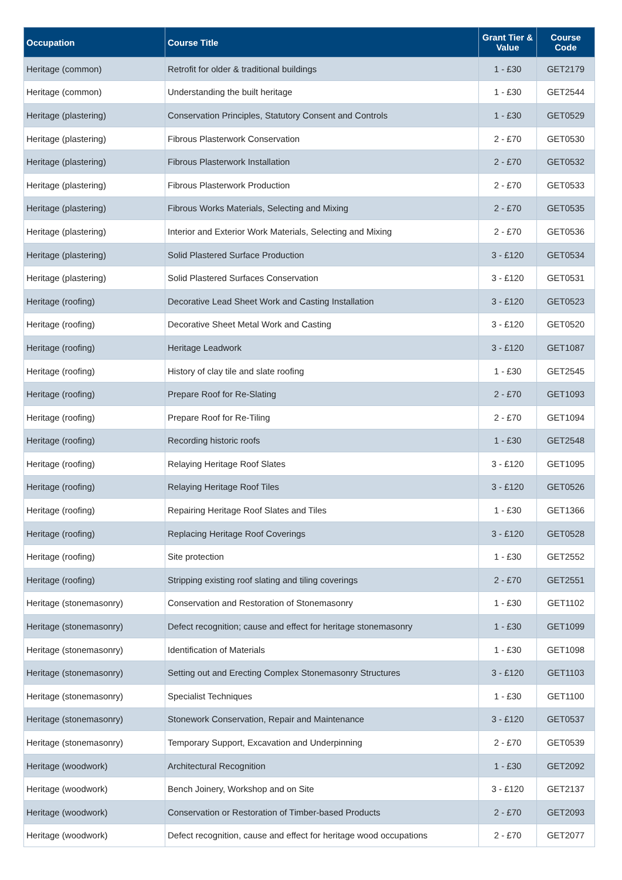| Occupation | Course Title | Grant Tier & Value | Course Code |
| --- | --- | --- | --- |
| Heritage (common) | Retrofit for older & traditional buildings | 1 - £30 | GET2179 |
| Heritage (common) | Understanding the built heritage | 1 - £30 | GET2544 |
| Heritage (plastering) | Conservation Principles, Statutory Consent and Controls | 1 - £30 | GET0529 |
| Heritage (plastering) | Fibrous Plasterwork Conservation | 2 - £70 | GET0530 |
| Heritage (plastering) | Fibrous Plasterwork Installation | 2 - £70 | GET0532 |
| Heritage (plastering) | Fibrous Plasterwork Production | 2 - £70 | GET0533 |
| Heritage (plastering) | Fibrous Works Materials, Selecting and Mixing | 2 - £70 | GET0535 |
| Heritage (plastering) | Interior and Exterior Work Materials, Selecting and Mixing | 2 - £70 | GET0536 |
| Heritage (plastering) | Solid Plastered Surface Production | 3 - £120 | GET0534 |
| Heritage (plastering) | Solid Plastered Surfaces Conservation | 3 - £120 | GET0531 |
| Heritage (roofing) | Decorative Lead Sheet Work and Casting Installation | 3 - £120 | GET0523 |
| Heritage (roofing) | Decorative Sheet Metal Work and Casting | 3 - £120 | GET0520 |
| Heritage (roofing) | Heritage Leadwork | 3 - £120 | GET1087 |
| Heritage (roofing) | History of clay tile and slate roofing | 1 - £30 | GET2545 |
| Heritage (roofing) | Prepare Roof for Re-Slating | 2 - £70 | GET1093 |
| Heritage (roofing) | Prepare Roof for Re-Tiling | 2 - £70 | GET1094 |
| Heritage (roofing) | Recording historic roofs | 1 - £30 | GET2548 |
| Heritage (roofing) | Relaying Heritage Roof Slates | 3 - £120 | GET1095 |
| Heritage (roofing) | Relaying Heritage Roof Tiles | 3 - £120 | GET0526 |
| Heritage (roofing) | Repairing Heritage Roof Slates and Tiles | 1 - £30 | GET1366 |
| Heritage (roofing) | Replacing Heritage Roof Coverings | 3 - £120 | GET0528 |
| Heritage (roofing) | Site protection | 1 - £30 | GET2552 |
| Heritage (roofing) | Stripping existing roof slating and tiling coverings | 2 - £70 | GET2551 |
| Heritage (stonemasonry) | Conservation and Restoration of Stonemasonry | 1 - £30 | GET1102 |
| Heritage (stonemasonry) | Defect recognition; cause and effect for heritage stonemasonry | 1 - £30 | GET1099 |
| Heritage (stonemasonry) | Identification of Materials | 1 - £30 | GET1098 |
| Heritage (stonemasonry) | Setting out and Erecting Complex Stonemasonry Structures | 3 - £120 | GET1103 |
| Heritage (stonemasonry) | Specialist Techniques | 1 - £30 | GET1100 |
| Heritage (stonemasonry) | Stonework Conservation, Repair and Maintenance | 3 - £120 | GET0537 |
| Heritage (stonemasonry) | Temporary Support, Excavation and Underpinning | 2 - £70 | GET0539 |
| Heritage (woodwork) | Architectural Recognition | 1 - £30 | GET2092 |
| Heritage (woodwork) | Bench Joinery, Workshop and on Site | 3 - £120 | GET2137 |
| Heritage (woodwork) | Conservation or Restoration of Timber-based Products | 2 - £70 | GET2093 |
| Heritage (woodwork) | Defect recognition, cause and effect for heritage wood occupations | 2 - £70 | GET2077 |